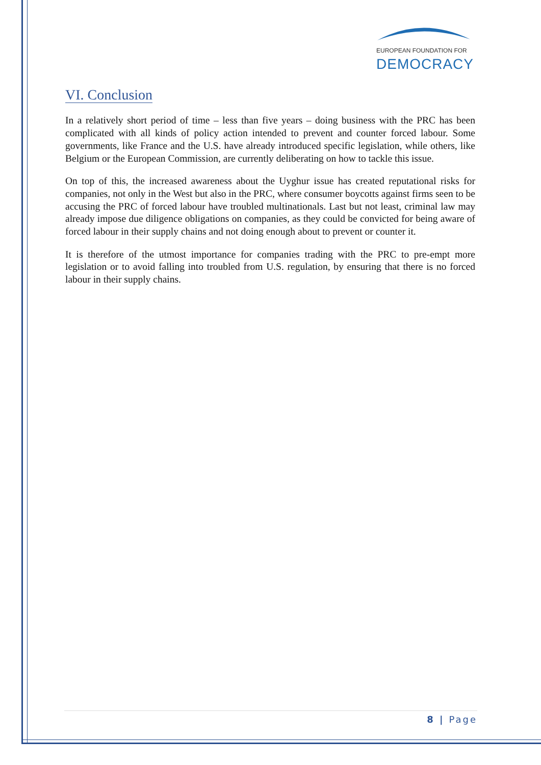EUROPEAN FOUNDATION FOR
DEMOCRACY
VI. Conclusion
In a relatively short period of time – less than five years – doing business with the PRC has been complicated with all kinds of policy action intended to prevent and counter forced labour. Some governments, like France and the U.S. have already introduced specific legislation, while others, like Belgium or the European Commission, are currently deliberating on how to tackle this issue.
On top of this, the increased awareness about the Uyghur issue has created reputational risks for companies, not only in the West but also in the PRC, where consumer boycotts against firms seen to be accusing the PRC of forced labour have troubled multinationals. Last but not least, criminal law may already impose due diligence obligations on companies, as they could be convicted for being aware of forced labour in their supply chains and not doing enough about to prevent or counter it.
It is therefore of the utmost importance for companies trading with the PRC to pre-empt more legislation or to avoid falling into troubled from U.S. regulation, by ensuring that there is no forced labour in their supply chains.
8 | Page